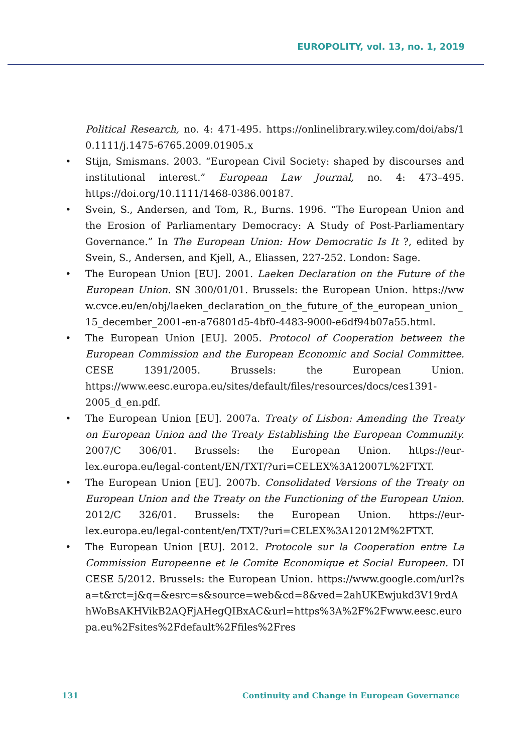EUROPOLITY, vol. 13, no. 1, 2019
Political Research, no. 4: 471-495. https://onlinelibrary.wiley.com/doi/abs/10.1111/j.1475-6765.2009.01905.x
• Stijn, Smismans. 2003. “European Civil Society: shaped by discourses and institutional interest.” European Law Journal, no. 4: 473–495. https://doi.org/10.1111/1468-0386.00187.
• Svein, S., Andersen, and Tom, R., Burns. 1996. “The European Union and the Erosion of Parliamentary Democracy: A Study of Post-Parliamentary Governance.” In The European Union: How Democratic Is It ?, edited by Svein, S., Andersen, and Kjell, A., Eliassen, 227-252. London: Sage.
• The European Union [EU]. 2001. Laeken Declaration on the Future of the European Union. SN 300/01/01. Brussels: the European Union. https://www.cvce.eu/en/obj/laeken_declaration_on_the_future_of_the_european_union_15_december_2001-en-a76801d5-4bf0-4483-9000-e6df94b07a55.html.
• The European Union [EU]. 2005. Protocol of Cooperation between the European Commission and the European Economic and Social Committee. CESE 1391/2005. Brussels: the European Union. https://www.eesc.europa.eu/sites/default/files/resources/docs/ces1391-2005_d_en.pdf.
• The European Union [EU]. 2007a. Treaty of Lisbon: Amending the Treaty on European Union and the Treaty Establishing the European Community. 2007/C 306/01. Brussels: the European Union. https://eur-lex.europa.eu/legal-content/EN/TXT/?uri=CELEX%3A12007L%2FTXT.
• The European Union [EU]. 2007b. Consolidated Versions of the Treaty on European Union and the Treaty on the Functioning of the European Union. 2012/C 326/01. Brussels: the European Union. https://eur-lex.europa.eu/legal-content/en/TXT/?uri=CELEX%3A12012M%2FTXT.
• The European Union [EU]. 2012. Protocole sur la Cooperation entre La Commission Europeenne et le Comite Economique et Social Europeen. DI CESE 5/2012. Brussels: the European Union. https://www.google.com/url?sa=t&rct=j&q=&esrc=s&source=web&cd=8&ved=2ahUKEwjukd3V19rdAhWoBsAKHVikB2AQFjAHegQIBxAC&url=https%3A%2F%2Fwww.eesc.europa.eu%2Fsites%2Fdefault%2Ffiles%2Fres
131 Continuity and Change in European Governance